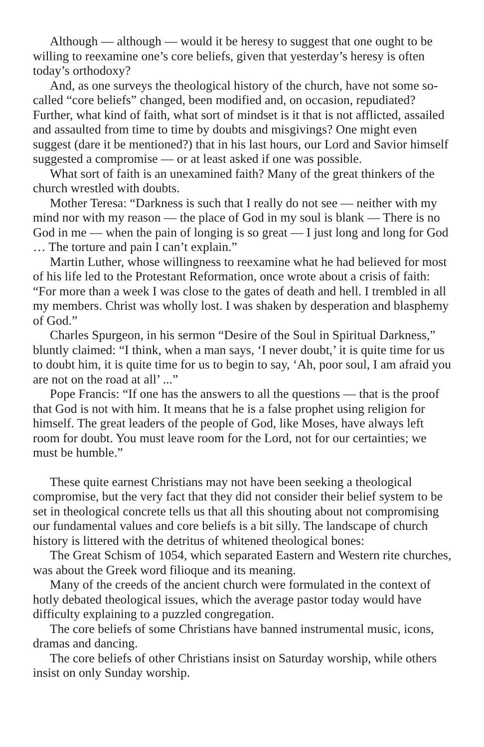Although — although — would it be heresy to suggest that one ought to be willing to reexamine one’s core beliefs, given that yesterday’s heresy is often today’s orthodoxy?
And, as one surveys the theological history of the church, have not some so-called “core beliefs” changed, been modified and, on occasion, repudiated? Further, what kind of faith, what sort of mindset is it that is not afflicted, assailed and assaulted from time to time by doubts and misgivings? One might even suggest (dare it be mentioned?) that in his last hours, our Lord and Savior himself suggested a compromise — or at least asked if one was possible.
What sort of faith is an unexamined faith? Many of the great thinkers of the church wrestled with doubts.
Mother Teresa: “Darkness is such that I really do not see — neither with my mind nor with my reason — the place of God in my soul is blank — There is no God in me — when the pain of longing is so great — I just long and long for God … The torture and pain I can’t explain.”
Martin Luther, whose willingness to reexamine what he had believed for most of his life led to the Protestant Reformation, once wrote about a crisis of faith: “For more than a week I was close to the gates of death and hell. I trembled in all my members. Christ was wholly lost. I was shaken by desperation and blasphemy of God.”
Charles Spurgeon, in his sermon “Desire of the Soul in Spiritual Darkness,” bluntly claimed: “I think, when a man says, ‘I never doubt,’ it is quite time for us to doubt him, it is quite time for us to begin to say, ‘Ah, poor soul, I am afraid you are not on the road at all’ ...”
Pope Francis: “If one has the answers to all the questions — that is the proof that God is not with him. It means that he is a false prophet using religion for himself. The great leaders of the people of God, like Moses, have always left room for doubt. You must leave room for the Lord, not for our certainties; we must be humble.”
These quite earnest Christians may not have been seeking a theological compromise, but the very fact that they did not consider their belief system to be set in theological concrete tells us that all this shouting about not compromising our fundamental values and core beliefs is a bit silly. The landscape of church history is littered with the detritus of whitened theological bones:
The Great Schism of 1054, which separated Eastern and Western rite churches, was about the Greek word filioque and its meaning.
Many of the creeds of the ancient church were formulated in the context of hotly debated theological issues, which the average pastor today would have difficulty explaining to a puzzled congregation.
The core beliefs of some Christians have banned instrumental music, icons, dramas and dancing.
The core beliefs of other Christians insist on Saturday worship, while others insist on only Sunday worship.